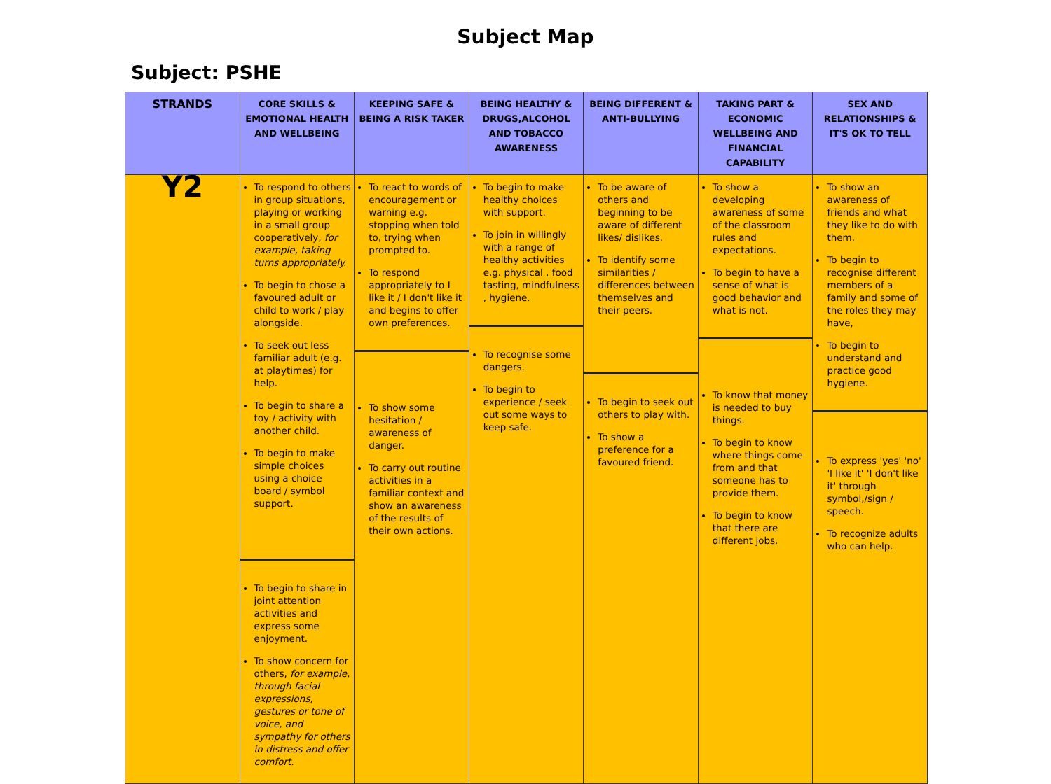Subject Map
Subject: PSHE
| STRANDS | CORE SKILLS & EMOTIONAL HEALTH AND WELLBEING | KEEPING SAFE & BEING A RISK TAKER | BEING HEALTHY & DRUGS,ALCOHOL AND TOBACCO AWARENESS | BEING DIFFERENT & ANTI-BULLYING | TAKING PART & ECONOMIC WELLBEING AND FINANCIAL CAPABILITY | SEX AND RELATIONSHIPS & IT'S OK TO TELL |
| --- | --- | --- | --- | --- | --- | --- |
| Y2 | To respond to others in group situations, playing or working in a small group cooperatively, for example, taking turns appropriately. To begin to chose a favoured adult or child to work / play alongside. To seek out less familiar adult (e.g. at playtimes) for help. To begin to share a toy / activity with another child. To begin to make simple choices using a choice board / symbol support. To begin to share in joint attention activities and express some enjoyment. To show concern for others, for example, through facial expressions, gestures or tone of voice, and sympathy for others in distress and offer comfort. | To react to words of encouragement or warning e.g. stopping when told to, trying when prompted to. To respond appropriately to I like it / I don't like it and begins to offer own preferences. To show some hesitation / awareness of danger. To carry out routine activities in a familiar context and show an awareness of the results of their own actions. | To begin to make healthy choices with support. To join in willingly with a range of healthy activities e.g. physical , food tasting, mindfulness , hygiene. To recognise some dangers. To begin to experience / seek out some ways to keep safe. | To be aware of others and beginning to be aware of different likes/ dislikes. To identify some similarities / differences between themselves and their peers. To begin to seek out others to play with. To show a preference for a favoured friend. | To show a developing awareness of some of the classroom rules and expectations. To begin to have a sense of what is good behavior and what is not. To know that money is needed to buy things. To begin to know where things come from and that someone has to provide them. To begin to know that there are different jobs. | To show an awareness of friends and what they like to do with them. To begin to recognise different members of a family and some of the roles they may have, To begin to understand and practice good hygiene. To express 'yes' 'no' 'I like it' 'I don't like it' through symbol,/sign / speech. To recognize adults who can help. |